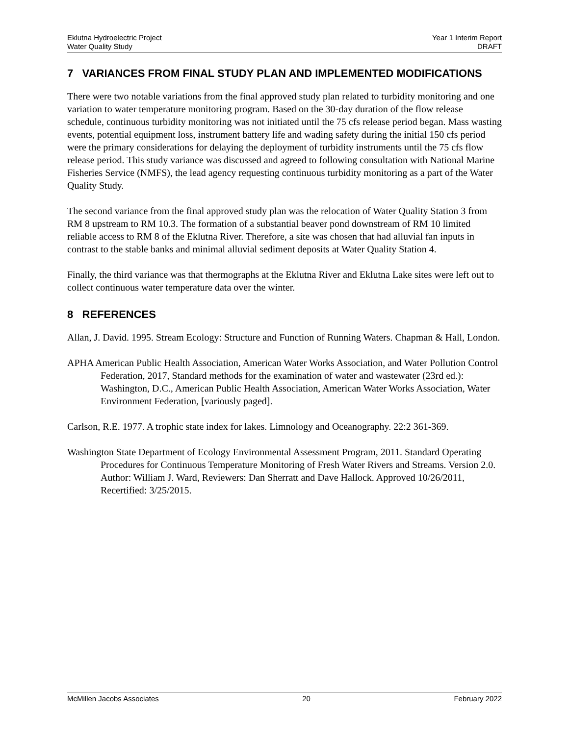Eklutna Hydroelectric Project
Water Quality Study
Year 1 Interim Report
DRAFT
7 VARIANCES FROM FINAL STUDY PLAN AND IMPLEMENTED MODIFICATIONS
There were two notable variations from the final approved study plan related to turbidity monitoring and one variation to water temperature monitoring program. Based on the 30-day duration of the flow release schedule, continuous turbidity monitoring was not initiated until the 75 cfs release period began. Mass wasting events, potential equipment loss, instrument battery life and wading safety during the initial 150 cfs period were the primary considerations for delaying the deployment of turbidity instruments until the 75 cfs flow release period. This study variance was discussed and agreed to following consultation with National Marine Fisheries Service (NMFS), the lead agency requesting continuous turbidity monitoring as a part of the Water Quality Study.
The second variance from the final approved study plan was the relocation of Water Quality Station 3 from RM 8 upstream to RM 10.3. The formation of a substantial beaver pond downstream of RM 10 limited reliable access to RM 8 of the Eklutna River. Therefore, a site was chosen that had alluvial fan inputs in contrast to the stable banks and minimal alluvial sediment deposits at Water Quality Station 4.
Finally, the third variance was that thermographs at the Eklutna River and Eklutna Lake sites were left out to collect continuous water temperature data over the winter.
8 REFERENCES
Allan, J. David. 1995. Stream Ecology: Structure and Function of Running Waters. Chapman & Hall, London.
APHA American Public Health Association, American Water Works Association, and Water Pollution Control Federation, 2017, Standard methods for the examination of water and wastewater (23rd ed.): Washington, D.C., American Public Health Association, American Water Works Association, Water Environment Federation, [variously paged].
Carlson, R.E. 1977. A trophic state index for lakes. Limnology and Oceanography. 22:2 361-369.
Washington State Department of Ecology Environmental Assessment Program, 2011. Standard Operating Procedures for Continuous Temperature Monitoring of Fresh Water Rivers and Streams. Version 2.0. Author: William J. Ward, Reviewers: Dan Sherratt and Dave Hallock. Approved 10/26/2011, Recertified: 3/25/2015.
McMillen Jacobs Associates 20 February 2022